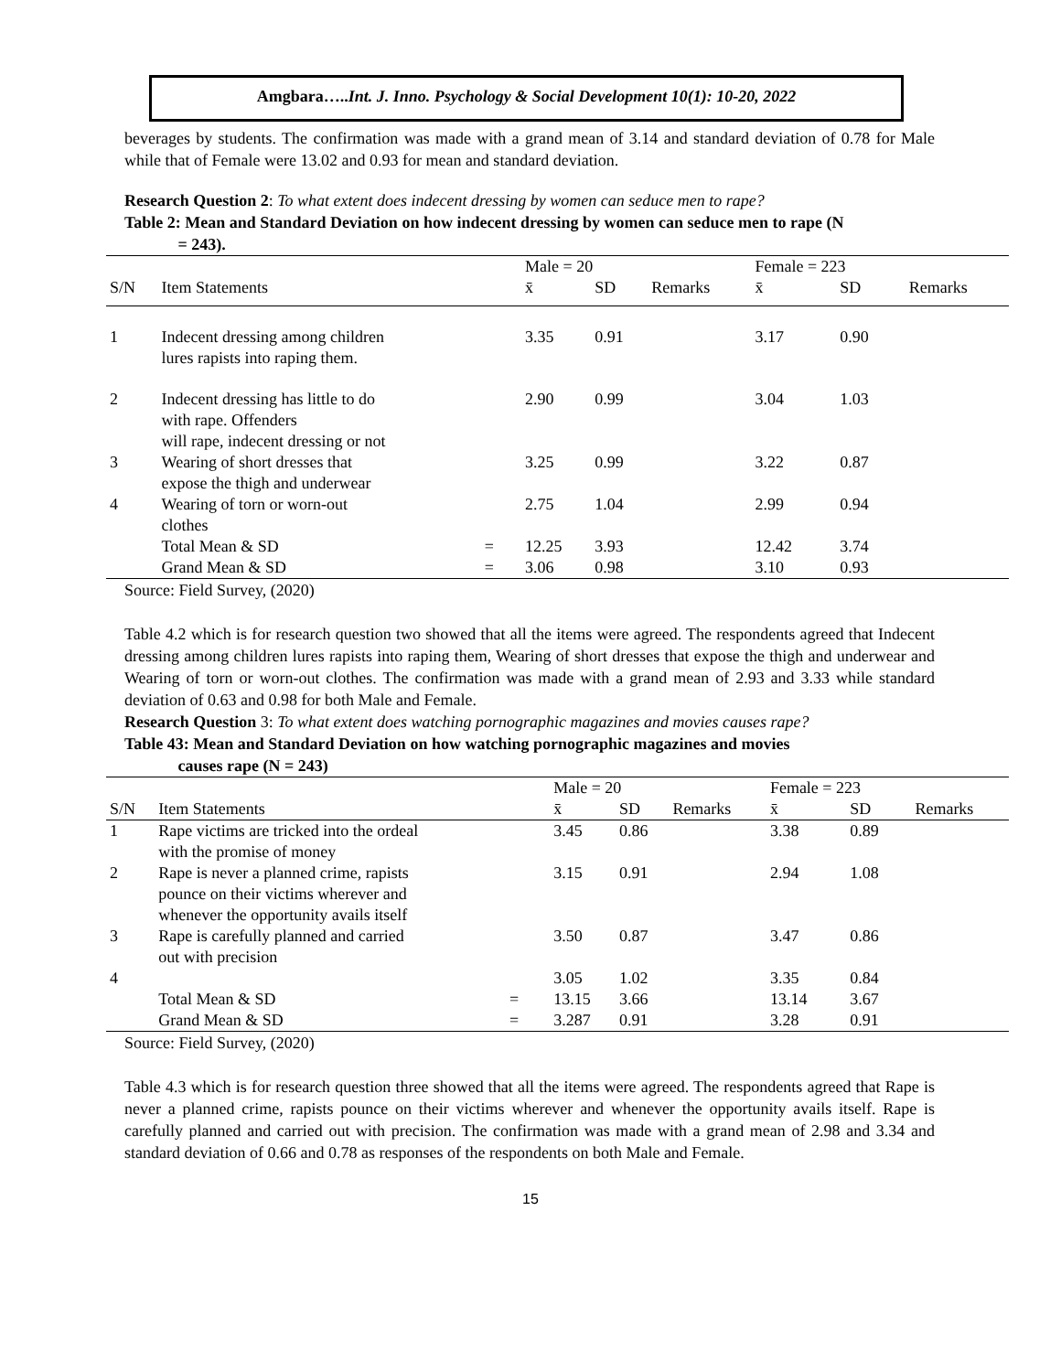Amgbara…..Int. J. Inno. Psychology & Social Development 10(1): 10-20, 2022
beverages by students. The confirmation was made with a grand mean of 3.14 and standard deviation of 0.78 for Male while that of Female were 13.02 and 0.93 for mean and standard deviation.
Research Question 2: To what extent does indecent dressing by women can seduce men to rape?
Table 2: Mean and Standard Deviation on how indecent dressing by women can seduce men to rape (N
= 243).
| | | | Male = 20 | | | Female = 223 | | |
| --- | --- | --- | --- | --- | --- | --- | --- | --- |
| S/N | Item Statements | | x̄ | SD | Remarks | x̄ | SD | Remarks |
| 1 | Indecent dressing among children lures rapists into raping them. | | 3.35 | 0.91 | | 3.17 | 0.90 | |
| 2 | Indecent dressing has little to do with rape. Offenders will rape, indecent dressing or not | | 2.90 | 0.99 | | 3.04 | 1.03 | |
| 3 | Wearing of short dresses that expose the thigh and underwear | | 3.25 | 0.99 | | 3.22 | 0.87 | |
| 4 | Wearing of torn or worn-out clothes | | 2.75 | 1.04 | | 2.99 | 0.94 | |
| | Total Mean & SD | = | 12.25 | 3.93 | | 12.42 | 3.74 | |
| | Grand Mean & SD | = | 3.06 | 0.98 | | 3.10 | 0.93 | |
Source: Field Survey, (2020)
Table 4.2 which is for research question two showed that all the items were agreed. The respondents agreed that Indecent dressing among children lures rapists into raping them, Wearing of short dresses that expose the thigh and underwear and Wearing of torn or worn-out clothes. The confirmation was made with a grand mean of 2.93 and 3.33 while standard deviation of 0.63 and 0.98 for both Male and Female.
Research Question 3: To what extent does watching pornographic magazines and movies causes rape?
Table 43: Mean and Standard Deviation on how watching pornographic magazines and movies
causes rape (N = 243)
| | | | Male = 20 | | | Female = 223 | | |
| --- | --- | --- | --- | --- | --- | --- | --- | --- |
| S/N | Item Statements | | x̄ | SD | Remarks | x̄ | SD | Remarks |
| 1 | Rape victims are tricked into the ordeal with the promise of money | | 3.45 | 0.86 | | 3.38 | 0.89 | |
| 2 | Rape is never a planned crime, rapists pounce on their victims wherever and whenever the opportunity avails itself | | 3.15 | 0.91 | | 2.94 | 1.08 | |
| 3 | Rape is carefully planned and carried out with precision | | 3.50 | 0.87 | | 3.47 | 0.86 | |
| 4 | | | 3.05 | 1.02 | | 3.35 | 0.84 | |
| | Total Mean & SD | = | 13.15 | 3.66 | | 13.14 | 3.67 | |
| | Grand Mean & SD | = | 3.287 | 0.91 | | 3.28 | 0.91 | |
Source: Field Survey, (2020)
Table 4.3 which is for research question three showed that all the items were agreed. The respondents agreed that Rape is never a planned crime, rapists pounce on their victims wherever and whenever the opportunity avails itself. Rape is carefully planned and carried out with precision. The confirmation was made with a grand mean of 2.98 and 3.34 and standard deviation of 0.66 and 0.78 as responses of the respondents on both Male and Female.
15